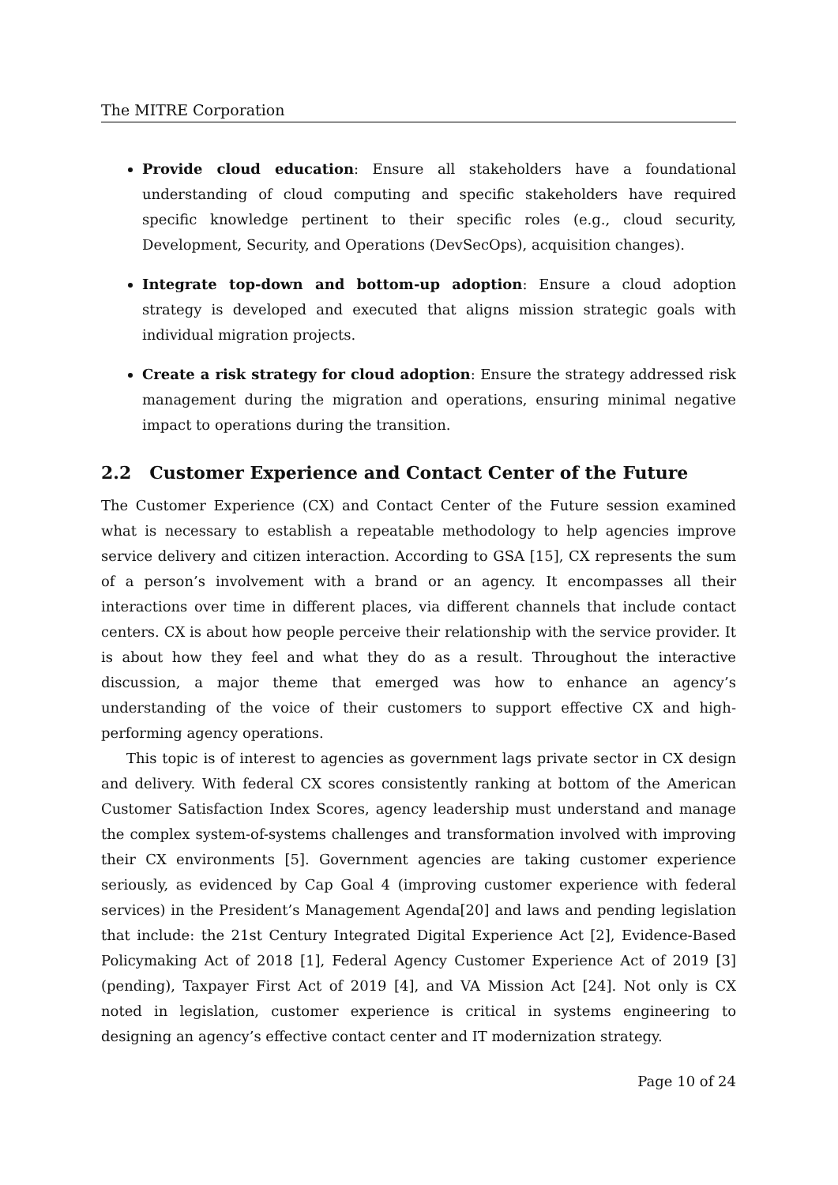The MITRE Corporation
Provide cloud education: Ensure all stakeholders have a foundational understanding of cloud computing and specific stakeholders have required specific knowledge pertinent to their specific roles (e.g., cloud security, Development, Security, and Operations (DevSecOps), acquisition changes).
Integrate top-down and bottom-up adoption: Ensure a cloud adoption strategy is developed and executed that aligns mission strategic goals with individual migration projects.
Create a risk strategy for cloud adoption: Ensure the strategy addressed risk management during the migration and operations, ensuring minimal negative impact to operations during the transition.
2.2 Customer Experience and Contact Center of the Future
The Customer Experience (CX) and Contact Center of the Future session examined what is necessary to establish a repeatable methodology to help agencies improve service delivery and citizen interaction. According to GSA [15], CX represents the sum of a person’s involvement with a brand or an agency. It encompasses all their interactions over time in different places, via different channels that include contact centers. CX is about how people perceive their relationship with the service provider. It is about how they feel and what they do as a result. Throughout the interactive discussion, a major theme that emerged was how to enhance an agency’s understanding of the voice of their customers to support effective CX and high-performing agency operations.
This topic is of interest to agencies as government lags private sector in CX design and delivery. With federal CX scores consistently ranking at bottom of the American Customer Satisfaction Index Scores, agency leadership must understand and manage the complex system-of-systems challenges and transformation involved with improving their CX environments [5]. Government agencies are taking customer experience seriously, as evidenced by Cap Goal 4 (improving customer experience with federal services) in the President’s Management Agenda[20] and laws and pending legislation that include: the 21st Century Integrated Digital Experience Act [2], Evidence-Based Policymaking Act of 2018 [1], Federal Agency Customer Experience Act of 2019 [3] (pending), Taxpayer First Act of 2019 [4], and VA Mission Act [24]. Not only is CX noted in legislation, customer experience is critical in systems engineering to designing an agency’s effective contact center and IT modernization strategy.
Page 10 of 24